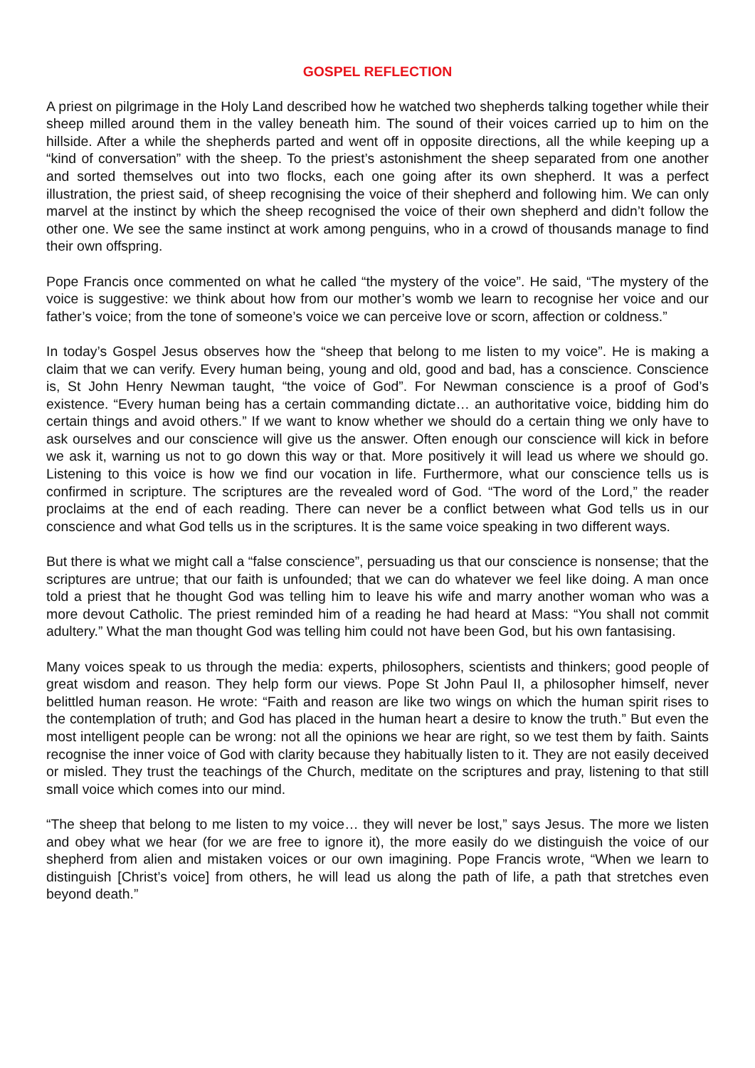GOSPEL REFLECTION
A priest on pilgrimage in the Holy Land described how he watched two shepherds talking together while their sheep milled around them in the valley beneath him. The sound of their voices carried up to him on the hillside. After a while the shepherds parted and went off in opposite directions, all the while keeping up a “kind of conversation” with the sheep. To the priest’s astonishment the sheep separated from one another and sorted themselves out into two flocks, each one going after its own shepherd. It was a perfect illustration, the priest said, of sheep recognising the voice of their shepherd and following him. We can only marvel at the instinct by which the sheep recognised the voice of their own shepherd and didn’t follow the other one. We see the same instinct at work among penguins, who in a crowd of thousands manage to find their own offspring.
Pope Francis once commented on what he called “the mystery of the voice”. He said, “The mystery of the voice is suggestive: we think about how from our mother’s womb we learn to recognise her voice and our father’s voice; from the tone of someone’s voice we can perceive love or scorn, affection or coldness.”
In today’s Gospel Jesus observes how the “sheep that belong to me listen to my voice”. He is making a claim that we can verify. Every human being, young and old, good and bad, has a conscience. Conscience is, St John Henry Newman taught, “the voice of God”. For Newman conscience is a proof of God’s existence. “Every human being has a certain commanding dictate… an authoritative voice, bidding him do certain things and avoid others.” If we want to know whether we should do a certain thing we only have to ask ourselves and our conscience will give us the answer. Often enough our conscience will kick in before we ask it, warning us not to go down this way or that. More positively it will lead us where we should go. Listening to this voice is how we find our vocation in life. Furthermore, what our conscience tells us is confirmed in scripture. The scriptures are the revealed word of God. “The word of the Lord,” the reader proclaims at the end of each reading. There can never be a conflict between what God tells us in our conscience and what God tells us in the scriptures. It is the same voice speaking in two different ways.
But there is what we might call a “false conscience”, persuading us that our conscience is nonsense; that the scriptures are untrue; that our faith is unfounded; that we can do whatever we feel like doing. A man once told a priest that he thought God was telling him to leave his wife and marry another woman who was a more devout Catholic. The priest reminded him of a reading he had heard at Mass: “You shall not commit adultery.” What the man thought God was telling him could not have been God, but his own fantasising.
Many voices speak to us through the media: experts, philosophers, scientists and thinkers; good people of great wisdom and reason. They help form our views. Pope St John Paul II, a philosopher himself, never belittled human reason. He wrote: “Faith and reason are like two wings on which the human spirit rises to the contemplation of truth; and God has placed in the human heart a desire to know the truth.” But even the most intelligent people can be wrong: not all the opinions we hear are right, so we test them by faith. Saints recognise the inner voice of God with clarity because they habitually listen to it. They are not easily deceived or misled. They trust the teachings of the Church, meditate on the scriptures and pray, listening to that still small voice which comes into our mind.
“The sheep that belong to me listen to my voice… they will never be lost,” says Jesus. The more we listen and obey what we hear (for we are free to ignore it), the more easily do we distinguish the voice of our shepherd from alien and mistaken voices or our own imagining. Pope Francis wrote, “When we learn to distinguish [Christ’s voice] from others, he will lead us along the path of life, a path that stretches even beyond death.”